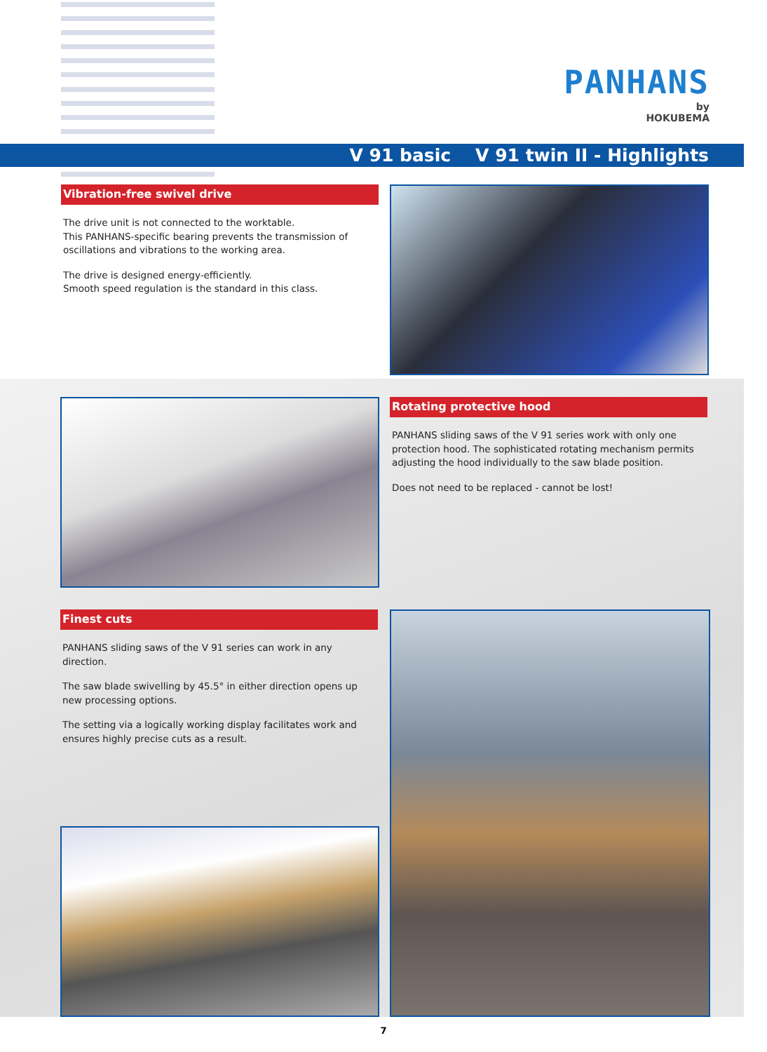PANHANS
by
HOKUBEMA
V 91 basic V 91 twin II - Highlights
Vibration-free swivel drive
The drive unit is not connected to the worktable.
This PANHANS-specific bearing prevents the transmission of oscillations and vibrations to the working area.
The drive is designed energy-efficiently.
Smooth speed regulation is the standard in this class.
Rotating protective hood
PANHANS sliding saws of the V 91 series work with only one protection hood. The sophisticated rotating mechanism permits adjusting the hood individually to the saw blade position.
Does not need to be replaced - cannot be lost!
Finest cuts
PANHANS sliding saws of the V 91 series can work in any direction.
The saw blade swivelling by 45.5° in either direction opens up new processing options.
The setting via a logically working display facilitates work and ensures highly precise cuts as a result.
7